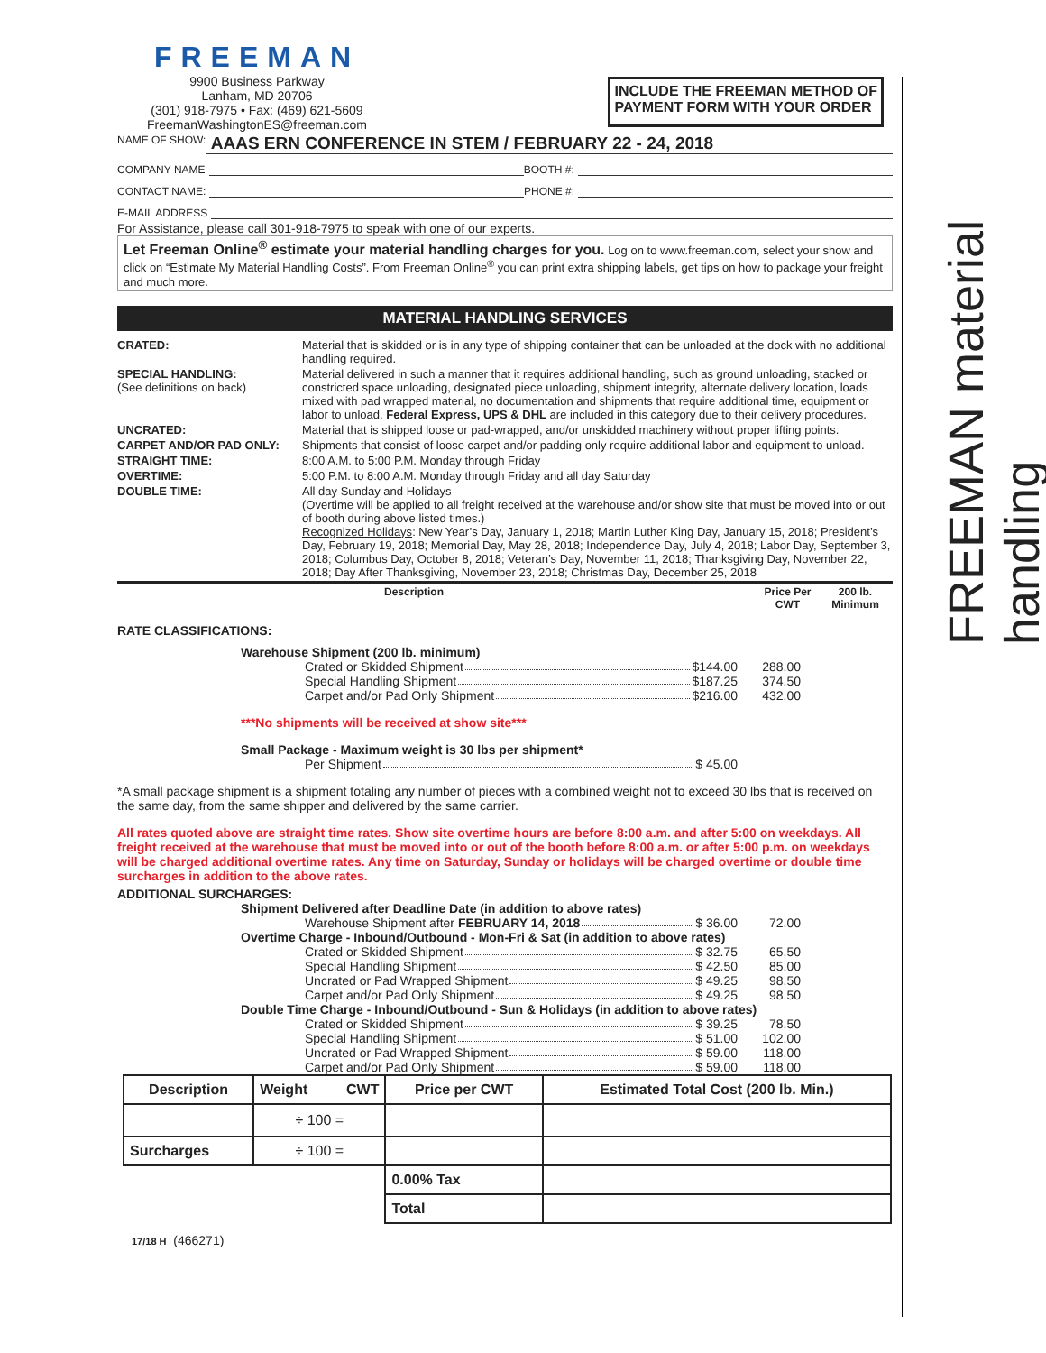FREEMAN material handling
FREEMAN
9900 Business Parkway
Lanham, MD 20706
(301) 918-7975 • Fax: (469) 621-5609
FreemanWashingtonES@freeman.com
INCLUDE THE FREEMAN METHOD OF
PAYMENT FORM WITH YOUR ORDER
NAME OF SHOW: AAAS ERN CONFERENCE IN STEM / FEBRUARY 22 - 24, 2018
COMPANY NAME BOOTH #:
CONTACT NAME: PHONE #:
E-MAIL ADDRESS
For Assistance, please call 301-918-7975 to speak with one of our experts.
Let Freeman Online<sup>®</sup> estimate your material handling charges for you. Log on to www.freeman.com, select your show and click on “Estimate My Material Handling Costs”. From Freeman Online<sup>®</sup> you can print extra shipping labels, get tips on how to package your freight and much more.
MATERIAL HANDLING SERVICES
CRATED: Material that is skidded or is in any type of shipping container that can be unloaded at the dock with no additional handling required.
SPECIAL HANDLING:
(See definitions on back)
Material delivered in such a manner that it requires additional handling, such as ground unloading, stacked or constricted space unloading, designated piece unloading, shipment integrity, alternate delivery location, loads mixed with pad wrapped material, no documentation and shipments that require additional time, equipment or labor to unload. Federal Express, UPS & DHL are included in this category due to their delivery procedures.
UNCRATED: Material that is shipped loose or pad-wrapped, and/or unskidded machinery without proper lifting points.
CARPET AND/OR PAD ONLY: Shipments that consist of loose carpet and/or padding only require additional labor and equipment to unload.
STRAIGHT TIME: 8:00 A.M. to 5:00 P.M. Monday through Friday
OVERTIME: 5:00 P.M. to 8:00 A.M. Monday through Friday and all day Saturday
DOUBLE TIME: All day Sunday and Holidays
(Overtime will be applied to all freight received at the warehouse and/or show site that must be moved into or out of booth during above listed times.)
Recognized Holidays: New Year’s Day, January 1, 2018; Martin Luther King Day, January 15, 2018; President’s Day, February 19, 2018; Memorial Day, May 28, 2018; Independence Day, July 4, 2018; Labor Day, September 3, 2018; Columbus Day, October 8, 2018; Veteran’s Day, November 11, 2018; Thanksgiving Day, November 22, 2018; Day After Thanksgiving, November 23, 2018; Christmas Day, December 25, 2018
Description Price Per CWT 200 lb. Minimum
RATE CLASSIFICATIONS:
Warehouse Shipment (200 lb. minimum)
Crated or Skidded Shipment $144.00 288.00
Special Handling Shipment $187.25 374.50
Carpet and/or Pad Only Shipment $216.00 432.00
***No shipments will be received at show site***
Small Package - Maximum weight is 30 lbs per shipment*
Per Shipment $ 45.00
*A small package shipment is a shipment totaling any number of pieces with a combined weight not to exceed 30 lbs that is received on the same day, from the same shipper and delivered by the same carrier.
All rates quoted above are straight time rates. Show site overtime hours are before 8:00 a.m. and after 5:00 on weekdays. All freight received at the warehouse that must be moved into or out of the booth before 8:00 a.m. or after 5:00 p.m. on weekdays will be charged additional overtime rates. Any time on Saturday, Sunday or holidays will be charged overtime or double time surcharges in addition to the above rates.
ADDITIONAL SURCHARGES:
Shipment Delivered after Deadline Date (in addition to above rates)
Warehouse Shipment after FEBRUARY 14, 2018 $ 36.00 72.00
Overtime Charge - Inbound/Outbound - Mon-Fri & Sat (in addition to above rates)
Crated or Skidded Shipment $ 32.75 65.50
Special Handling Shipment $ 42.50 85.00
Uncrated or Pad Wrapped Shipment $ 49.25 98.50
Carpet and/or Pad Only Shipment $ 49.25 98.50
Double Time Charge - Inbound/Outbound - Sun & Holidays (in addition to above rates)
Crated or Skidded Shipment $ 39.25 78.50
Special Handling Shipment $ 51.00 102.00
Uncrated or Pad Wrapped Shipment $ 59.00 118.00
Carpet and/or Pad Only Shipment $ 59.00 118.00
| Description | Weight CWT | Price per CWT | Estimated Total Cost (200 lb. Min.) |
| --- | --- | --- | --- |
| | ÷ 100 = | | |
| Surcharges | ÷ 100 = | | |
| | | 0.00% Tax | |
| | | Total | |
17/18 H (466271)